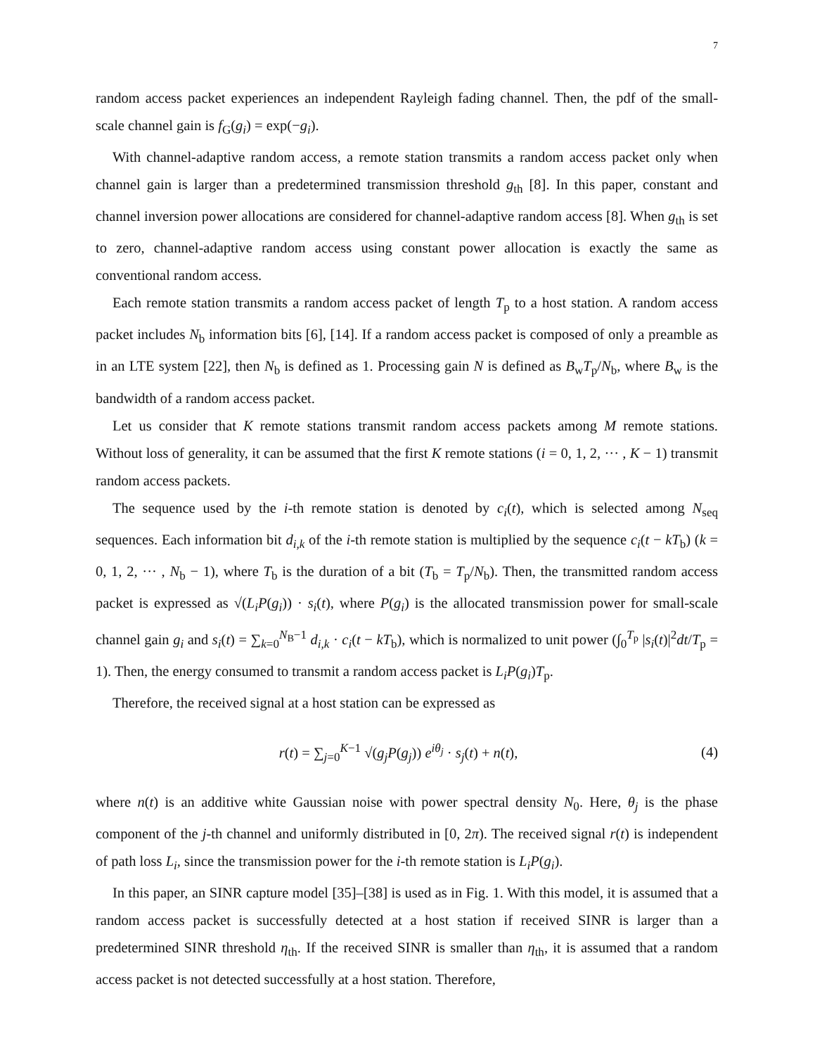7
random access packet experiences an independent Rayleigh fading channel. Then, the pdf of the small-scale channel gain is f<sub>G</sub>(g<sub>i</sub>) = exp(−g<sub>i</sub>).
With channel-adaptive random access, a remote station transmits a random access packet only when channel gain is larger than a predetermined transmission threshold g<sub>th</sub> [8]. In this paper, constant and channel inversion power allocations are considered for channel-adaptive random access [8]. When g<sub>th</sub> is set to zero, channel-adaptive random access using constant power allocation is exactly the same as conventional random access.
Each remote station transmits a random access packet of length T<sub>p</sub> to a host station. A random access packet includes N<sub>b</sub> information bits [6], [14]. If a random access packet is composed of only a preamble as in an LTE system [22], then N<sub>b</sub> is defined as 1. Processing gain N is defined as B<sub>w</sub>T<sub>p</sub>/N<sub>b</sub>, where B<sub>w</sub> is the bandwidth of a random access packet.
Let us consider that K remote stations transmit random access packets among M remote stations. Without loss of generality, it can be assumed that the first K remote stations (i = 0, 1, 2, ··· , K − 1) transmit random access packets.
The sequence used by the i-th remote station is denoted by c<sub>i</sub>(t), which is selected among N<sub>seq</sub> sequences. Each information bit d<sub>i,k</sub> of the i-th remote station is multiplied by the sequence c<sub>i</sub>(t − kT<sub>b</sub>) (k = 0, 1, 2, ··· , N<sub>b</sub> − 1), where T<sub>b</sub> is the duration of a bit (T<sub>b</sub> = T<sub>p</sub>/N<sub>b</sub>). Then, the transmitted random access packet is expressed as √(L<sub>i</sub>P(g<sub>i</sub>)) · s<sub>i</sub>(t), where P(g<sub>i</sub>) is the allocated transmission power for small-scale channel gain g<sub>i</sub> and s<sub>i</sub>(t) = ∑<sub>k=0</sub><sup>N<sub>B</sub>−1</sup> d<sub>i,k</sub> · c<sub>i</sub>(t − kT<sub>b</sub>), which is normalized to unit power (∫<sub>0</sub><sup>T<sub>p</sub></sup> |s<sub>i</sub>(t)|<sup>2</sup>dt/T<sub>p</sub> = 1). Then, the energy consumed to transmit a random access packet is L<sub>i</sub>P(g<sub>i</sub>)T<sub>p</sub>.
Therefore, the received signal at a host station can be expressed as
r(t) = ∑<sub>j=0</sub><sup>K−1</sup> √(g<sub>j</sub>P(g<sub>j</sub>)) e<sup>iθ<sub>j</sub></sup> · s<sub>j</sub>(t) + n(t), (4)
where n(t) is an additive white Gaussian noise with power spectral density N<sub>0</sub>. Here, θ<sub>j</sub> is the phase component of the j-th channel and uniformly distributed in [0, 2π). The received signal r(t) is independent of path loss L<sub>i</sub>, since the transmission power for the i-th remote station is L<sub>i</sub>P(g<sub>i</sub>).
In this paper, an SINR capture model [35]–[38] is used as in Fig. 1. With this model, it is assumed that a random access packet is successfully detected at a host station if received SINR is larger than a predetermined SINR threshold η<sub>th</sub>. If the received SINR is smaller than η<sub>th</sub>, it is assumed that a random access packet is not detected successfully at a host station. Therefore,